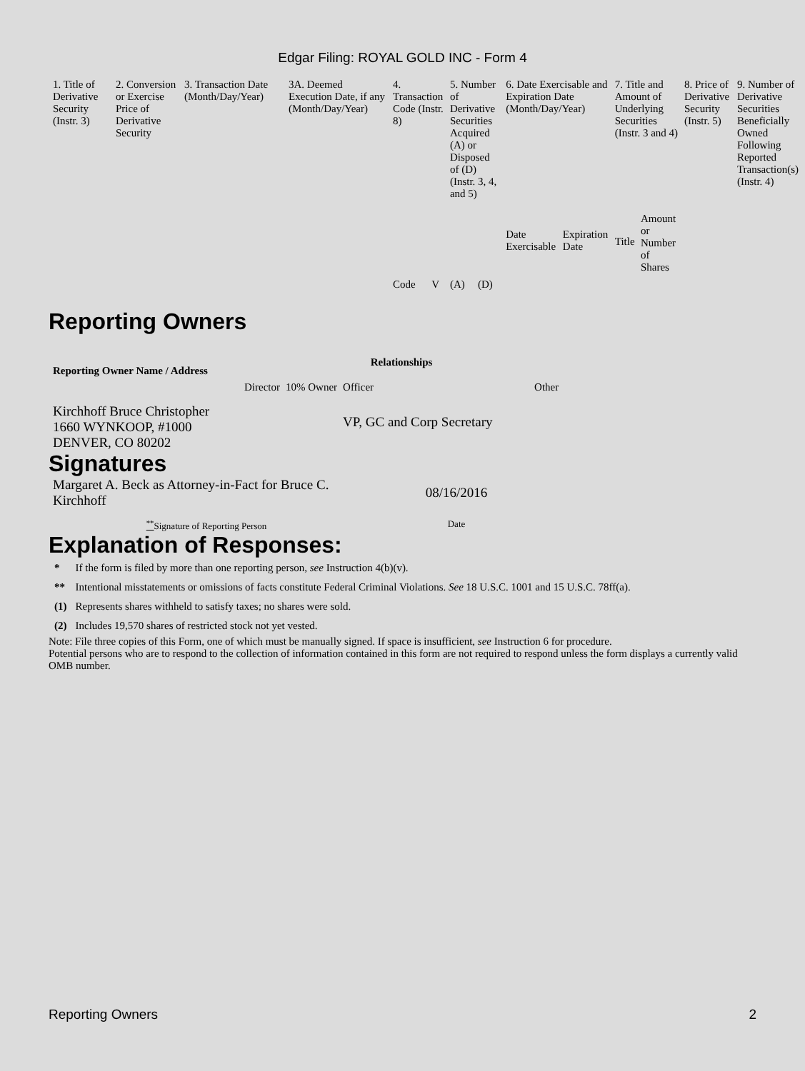Edgar Filing: ROYAL GOLD INC - Form 4
| 1. Title of Derivative Security (Instr. 3) | 2. Conversion or Exercise Price of Derivative Security | 3. Transaction Date (Month/Day/Year) | 3A. Deemed Execution Date, if any (Month/Day/Year) | 4. Transaction Code (Instr. 8) | | 5. Number of Derivative Securities Acquired (A) or Disposed of (D) (Instr. 3, 4, and 5) | | 6. Date Exercisable and Expiration Date (Month/Day/Year) | | 7. Title and Amount of Underlying Securities (Instr. 3 and 4) | | 8. Price of Derivative Security (Instr. 5) | 9. Number of Derivative Securities Beneficially Owned Following Reported Transaction(s) (Instr. 4) |
| --- | --- | --- | --- | --- | --- | --- | --- | --- | --- | --- | --- | --- | --- |
| | | | | Code | V | (A) | (D) | Date Exercisable | Expiration Date | Title | Amount or Number of Shares | | |
Reporting Owners
| Reporting Owner Name / Address | Relationships | | | |
| --- | --- | --- | --- | --- |
| | Director | 10% Owner | Officer | Other |
| Kirchhoff Bruce Christopher 1660 WYNKOOP, #1000 DENVER, CO 80202 | | | VP, GC and Corp Secretary | |
Signatures
| Margaret A. Beck as Attorney-in-Fact for Bruce C. Kirchhoff | 08/16/2016 |
| <sup>**</sup> Signature of Reporting Person | Date |
Explanation of Responses:
| * | If the form is filed by more than one reporting person, see Instruction 4(b)(v). |
| ** | Intentional misstatements or omissions of facts constitute Federal Criminal Violations. See 18 U.S.C. 1001 and 15 U.S.C. 78ff(a). |
| (1) | Represents shares withheld to satisfy taxes; no shares were sold. |
| (2) | Includes 19,570 shares of restricted stock not yet vested. |
Note: File three copies of this Form, one of which must be manually signed. If space is insufficient, see Instruction 6 for procedure.
Potential persons who are to respond to the collection of information contained in this form are not required to respond unless the form displays a currently valid OMB number.
Reporting Owners 2